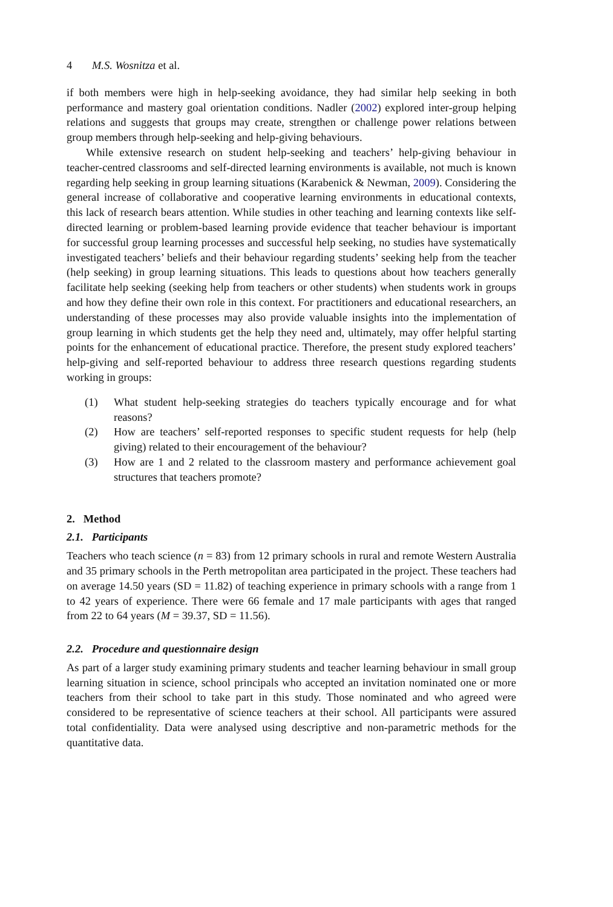4 M.S. Wosnitza et al.
if both members were high in help-seeking avoidance, they had similar help seeking in both performance and mastery goal orientation conditions. Nadler (2002) explored inter-group helping relations and suggests that groups may create, strengthen or challenge power relations between group members through help-seeking and help-giving behaviours.
While extensive research on student help-seeking and teachers’ help-giving behaviour in teacher-centred classrooms and self-directed learning environments is available, not much is known regarding help seeking in group learning situations (Karabenick & Newman, 2009). Considering the general increase of collaborative and cooperative learning environments in educational contexts, this lack of research bears attention. While studies in other teaching and learning contexts like self-directed learning or problem-based learning provide evidence that teacher behaviour is important for successful group learning processes and successful help seeking, no studies have systematically investigated teachers’ beliefs and their behaviour regarding students’ seeking help from the teacher (help seeking) in group learning situations. This leads to questions about how teachers generally facilitate help seeking (seeking help from teachers or other students) when students work in groups and how they define their own role in this context. For practitioners and educational researchers, an understanding of these processes may also provide valuable insights into the implementation of group learning in which students get the help they need and, ultimately, may offer helpful starting points for the enhancement of educational practice. Therefore, the present study explored teachers’ help-giving and self-reported behaviour to address three research questions regarding students working in groups:
(1) What student help-seeking strategies do teachers typically encourage and for what reasons?
(2) How are teachers’ self-reported responses to specific student requests for help (help giving) related to their encouragement of the behaviour?
(3) How are 1 and 2 related to the classroom mastery and performance achievement goal structures that teachers promote?
2. Method
2.1. Participants
Teachers who teach science (n = 83) from 12 primary schools in rural and remote Western Australia and 35 primary schools in the Perth metropolitan area participated in the project. These teachers had on average 14.50 years (SD = 11.82) of teaching experience in primary schools with a range from 1 to 42 years of experience. There were 66 female and 17 male participants with ages that ranged from 22 to 64 years (M = 39.37, SD = 11.56).
2.2. Procedure and questionnaire design
As part of a larger study examining primary students and teacher learning behaviour in small group learning situation in science, school principals who accepted an invitation nominated one or more teachers from their school to take part in this study. Those nominated and who agreed were considered to be representative of science teachers at their school. All participants were assured total confidentiality. Data were analysed using descriptive and non-parametric methods for the quantitative data.